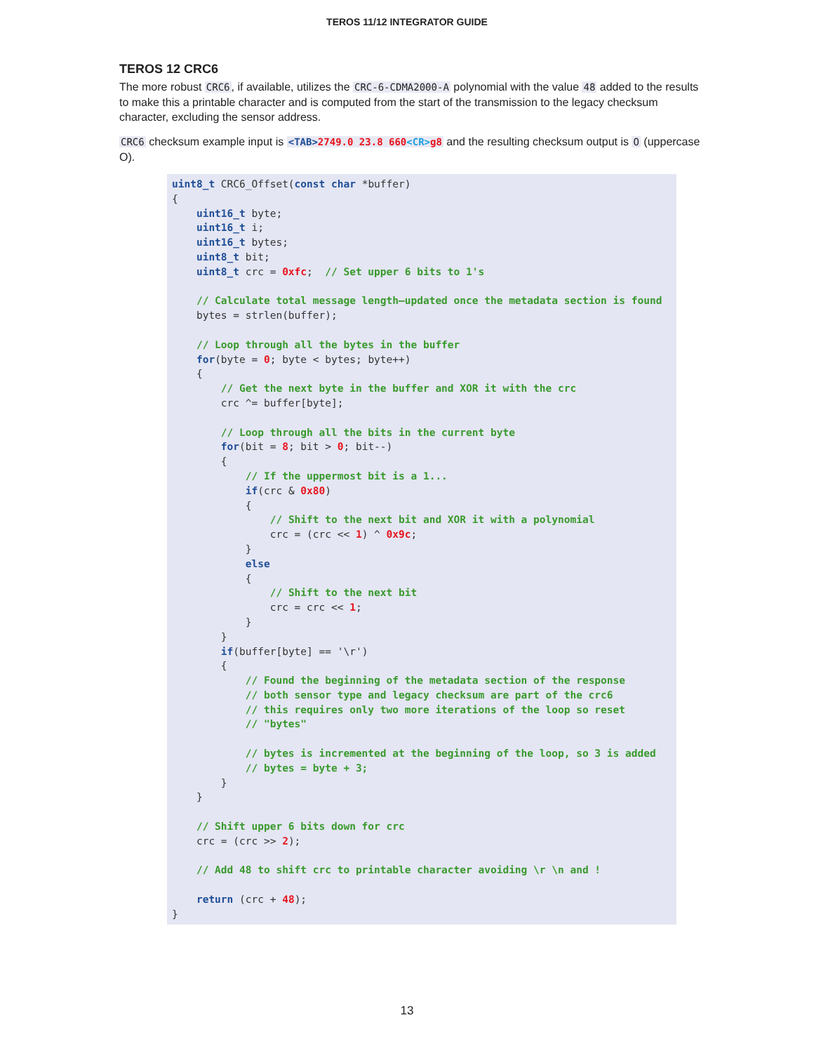TEROS 11/12 INTEGRATOR GUIDE
TEROS 12 CRC6
The more robust CRC6, if available, utilizes the CRC-6-CDMA2000-A polynomial with the value 48 added to the results to make this a printable character and is computed from the start of the transmission to the legacy checksum character, excluding the sensor address.
CRC6 checksum example input is <TAB>2749.0 23.8 660<CR>g8 and the resulting checksum output is O (uppercase O).
uint8_t CRC6_Offset(const char *buffer)
{
    uint16_t byte;
    uint16_t i;
    uint16_t bytes;
    uint8_t bit;
    uint8_t crc = 0xfc;  // Set upper 6 bits to 1's

    // Calculate total message length—updated once the metadata section is found
    bytes = strlen(buffer);

    // Loop through all the bytes in the buffer
    for(byte = 0; byte < bytes; byte++)
    {
        // Get the next byte in the buffer and XOR it with the crc
        crc ^= buffer[byte];

        // Loop through all the bits in the current byte
        for(bit = 8; bit > 0; bit--)
        {
            // If the uppermost bit is a 1...
            if(crc & 0x80)
            {
                // Shift to the next bit and XOR it with a polynomial
                crc = (crc << 1) ^ 0x9c;
            }
            else
            {
                // Shift to the next bit
                crc = crc << 1;
            }
        }
        if(buffer[byte] == '\r')
        {
            // Found the beginning of the metadata section of the response
            // both sensor type and legacy checksum are part of the crc6
            // this requires only two more iterations of the loop so reset
            // "bytes"

            // bytes is incremented at the beginning of the loop, so 3 is added
            // bytes = byte + 3;
        }
    }

    // Shift upper 6 bits down for crc
    crc = (crc >> 2);

    // Add 48 to shift crc to printable character avoiding \r \n and !

    return (crc + 48);
}
13